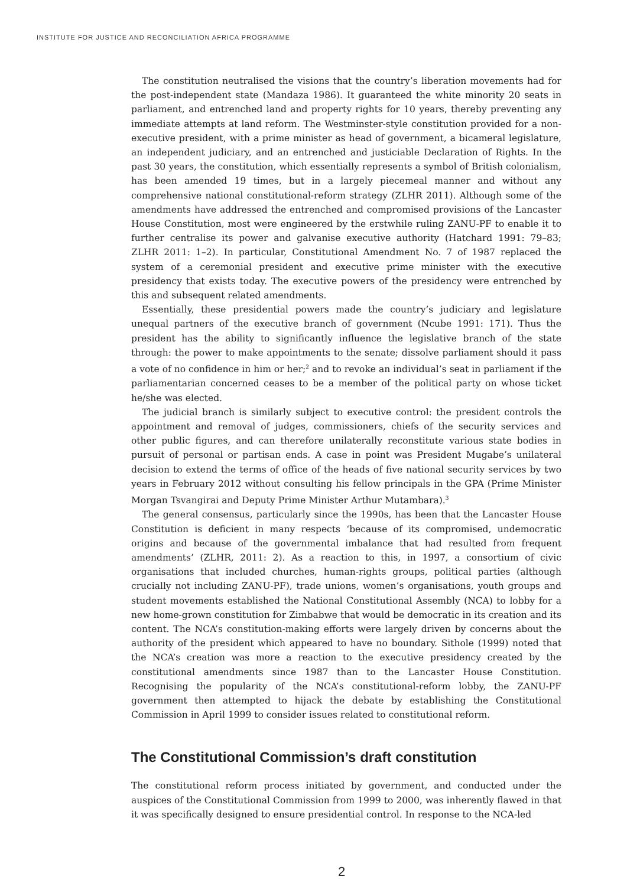INSTITUTE FOR JUSTICE AND RECONCILIATION AFRICA PROGRAMME
The constitution neutralised the visions that the country’s liberation movements had for the post-independent state (Mandaza 1986). It guaranteed the white minority 20 seats in parliament, and entrenched land and property rights for 10 years, thereby preventing any immediate attempts at land reform. The Westminster-style constitution provided for a non-executive president, with a prime minister as head of government, a bicameral legislature, an independent judiciary, and an entrenched and justiciable Declaration of Rights. In the past 30 years, the constitution, which essentially represents a symbol of British colonialism, has been amended 19 times, but in a largely piecemeal manner and without any comprehensive national constitutional-reform strategy (ZLHR 2011). Although some of the amendments have addressed the entrenched and compromised provisions of the Lancaster House Constitution, most were engineered by the erstwhile ruling ZANU-PF to enable it to further centralise its power and galvanise executive authority (Hatchard 1991: 79–83; ZLHR 2011: 1–2). In particular, Constitutional Amendment No. 7 of 1987 replaced the system of a ceremonial president and executive prime minister with the executive presidency that exists today. The executive powers of the presidency were entrenched by this and subsequent related amendments.
Essentially, these presidential powers made the country’s judiciary and legislature unequal partners of the executive branch of government (Ncube 1991: 171). Thus the president has the ability to significantly influence the legislative branch of the state through: the power to make appointments to the senate; dissolve parliament should it pass a vote of no confidence in him or her;<sup>2</sup> and to revoke an individual’s seat in parliament if the parliamentarian concerned ceases to be a member of the political party on whose ticket he/she was elected.
The judicial branch is similarly subject to executive control: the president controls the appointment and removal of judges, commissioners, chiefs of the security services and other public figures, and can therefore unilaterally reconstitute various state bodies in pursuit of personal or partisan ends. A case in point was President Mugabe’s unilateral decision to extend the terms of office of the heads of five national security services by two years in February 2012 without consulting his fellow principals in the GPA (Prime Minister Morgan Tsvangirai and Deputy Prime Minister Arthur Mutambara).<sup>3</sup>
The general consensus, particularly since the 1990s, has been that the Lancaster House Constitution is deficient in many respects ‘because of its compromised, undemocratic origins and because of the governmental imbalance that had resulted from frequent amendments’ (ZLHR, 2011: 2). As a reaction to this, in 1997, a consortium of civic organisations that included churches, human-rights groups, political parties (although crucially not including ZANU-PF), trade unions, women’s organisations, youth groups and student movements established the National Constitutional Assembly (NCA) to lobby for a new home-grown constitution for Zimbabwe that would be democratic in its creation and its content. The NCA’s constitution-making efforts were largely driven by concerns about the authority of the president which appeared to have no boundary. Sithole (1999) noted that the NCA’s creation was more a reaction to the executive presidency created by the constitutional amendments since 1987 than to the Lancaster House Constitution. Recognising the popularity of the NCA’s constitutional-reform lobby, the ZANU-PF government then attempted to hijack the debate by establishing the Constitutional Commission in April 1999 to consider issues related to constitutional reform.
The Constitutional Commission’s draft constitution
The constitutional reform process initiated by government, and conducted under the auspices of the Constitutional Commission from 1999 to 2000, was inherently flawed in that it was specifically designed to ensure presidential control. In response to the NCA-led
2